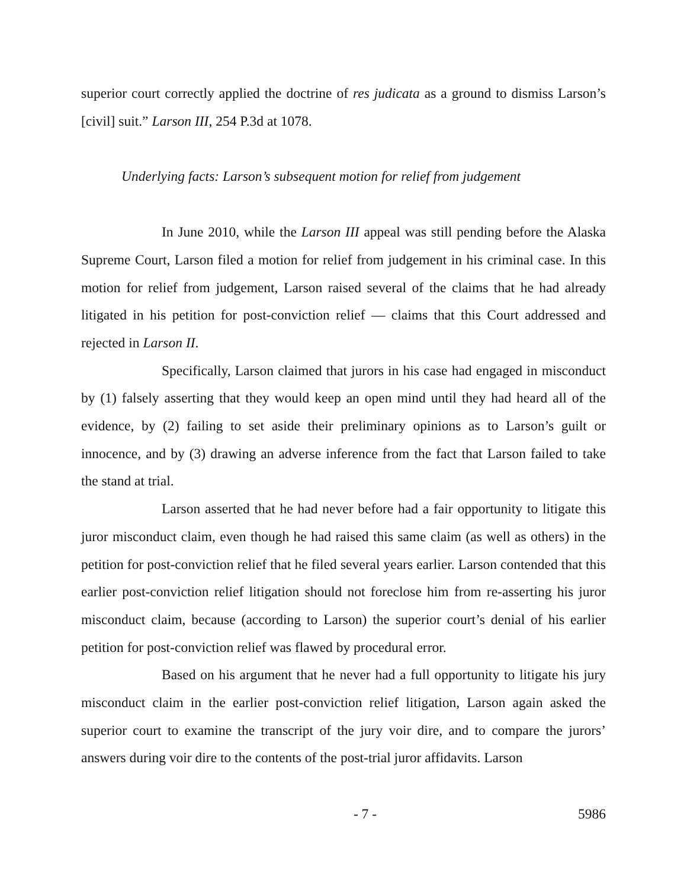superior court correctly applied the doctrine of res judicata as a ground to dismiss Larson’s [civil] suit.” Larson III, 254 P.3d at 1078.
Underlying facts: Larson’s subsequent motion for relief from judgement
In June 2010, while the Larson III appeal was still pending before the Alaska Supreme Court, Larson filed a motion for relief from judgement in his criminal case. In this motion for relief from judgement, Larson raised several of the claims that he had already litigated in his petition for post-conviction relief — claims that this Court addressed and rejected in Larson II.
Specifically, Larson claimed that jurors in his case had engaged in misconduct by (1) falsely asserting that they would keep an open mind until they had heard all of the evidence, by (2) failing to set aside their preliminary opinions as to Larson’s guilt or innocence, and by (3) drawing an adverse inference from the fact that Larson failed to take the stand at trial.
Larson asserted that he had never before had a fair opportunity to litigate this juror misconduct claim, even though he had raised this same claim (as well as others) in the petition for post-conviction relief that he filed several years earlier. Larson contended that this earlier post-conviction relief litigation should not foreclose him from re-asserting his juror misconduct claim, because (according to Larson) the superior court’s denial of his earlier petition for post-conviction relief was flawed by procedural error.
Based on his argument that he never had a full opportunity to litigate his jury misconduct claim in the earlier post-conviction relief litigation, Larson again asked the superior court to examine the transcript of the jury voir dire, and to compare the jurors’ answers during voir dire to the contents of the post-trial juror affidavits. Larson
- 7 - 5986